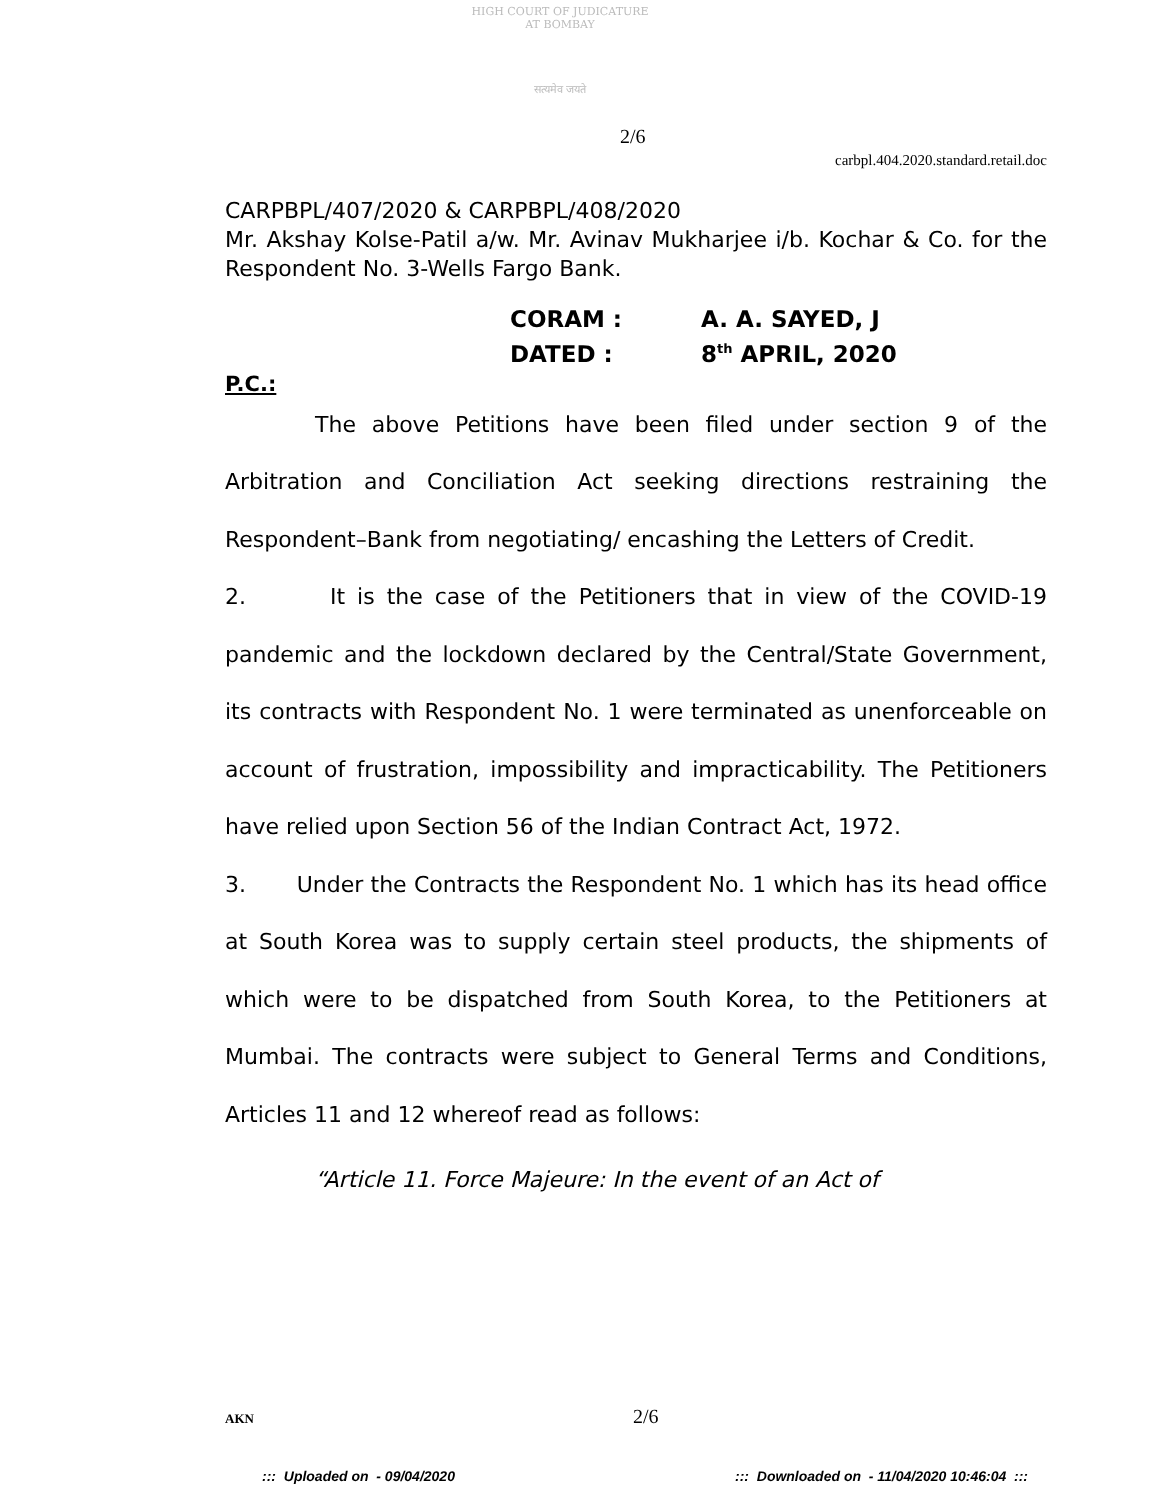HIGH COURT OF JUDICATURE AT BOMBAY
सत्यमेव जयते
2/6
carbpl.404.2020.standard.retail.doc
CARPBPL/407/2020 & CARPBPL/408/2020
Mr. Akshay Kolse-Patil a/w. Mr. Avinav Mukharjee i/b. Kochar & Co. for the Respondent No. 3-Wells Fargo Bank.
CORAM : A. A. SAYED, J
DATED : 8<sup>th</sup> APRIL, 2020
P.C.:
The above Petitions have been filed under section 9 of the Arbitration and Conciliation Act seeking directions restraining the Respondent–Bank from negotiating/ encashing the Letters of Credit.
2. It is the case of the Petitioners that in view of the COVID-19 pandemic and the lockdown declared by the Central/State Government, its contracts with Respondent No. 1 were terminated as unenforceable on account of frustration, impossibility and impracticability. The Petitioners have relied upon Section 56 of the Indian Contract Act, 1972.
3. Under the Contracts the Respondent No. 1 which has its head office at South Korea was to supply certain steel products, the shipments of which were to be dispatched from South Korea, to the Petitioners at Mumbai. The contracts were subject to General Terms and Conditions, Articles 11 and 12 whereof read as follows:
“Article 11. Force Majeure: In the event of an Act of
AKN 2/6
::: Uploaded on - 09/04/2020
::: Downloaded on - 11/04/2020 10:46:04 :::